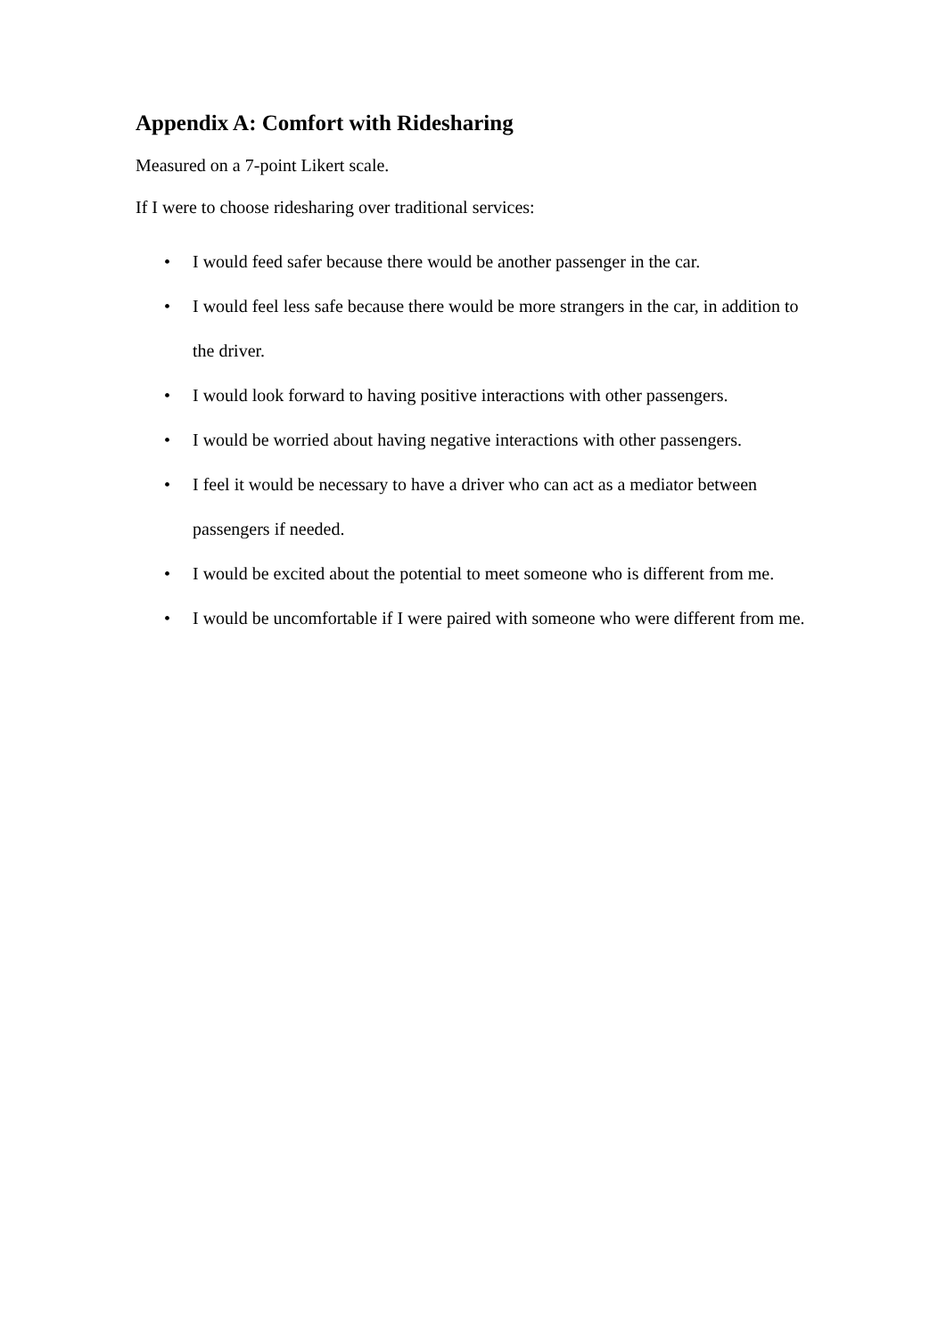Appendix A: Comfort with Ridesharing
Measured on a 7-point Likert scale.
If I were to choose ridesharing over traditional services:
• I would feed safer because there would be another passenger in the car.
• I would feel less safe because there would be more strangers in the car, in addition to the driver.
• I would look forward to having positive interactions with other passengers.
• I would be worried about having negative interactions with other passengers.
• I feel it would be necessary to have a driver who can act as a mediator between passengers if needed.
• I would be excited about the potential to meet someone who is different from me.
• I would be uncomfortable if I were paired with someone who were different from me.